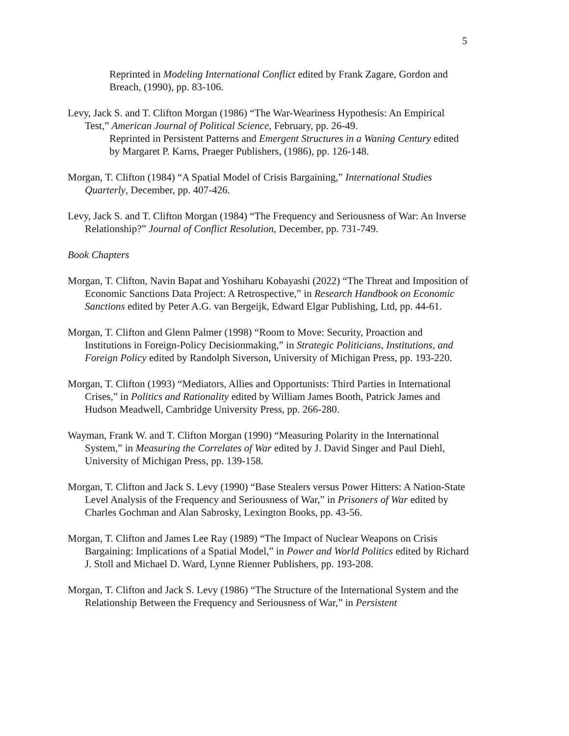5
Reprinted in Modeling International Conflict edited by Frank Zagare, Gordon and Breach, (1990), pp. 83-106.
Levy, Jack S. and T. Clifton Morgan (1986) “The War-Weariness Hypothesis: An Empirical Test,” American Journal of Political Science, February, pp. 26-49.
Reprinted in Persistent Patterns and Emergent Structures in a Waning Century edited by Margaret P. Karns, Praeger Publishers, (1986), pp. 126-148.
Morgan, T. Clifton (1984) “A Spatial Model of Crisis Bargaining,” International Studies Quarterly, December, pp. 407-426.
Levy, Jack S. and T. Clifton Morgan (1984) “The Frequency and Seriousness of War: An Inverse Relationship?” Journal of Conflict Resolution, December, pp. 731-749.
Book Chapters
Morgan, T. Clifton, Navin Bapat and Yoshiharu Kobayashi (2022) “The Threat and Imposition of Economic Sanctions Data Project: A Retrospective,” in Research Handbook on Economic Sanctions edited by Peter A.G. van Bergeijk, Edward Elgar Publishing, Ltd, pp. 44-61.
Morgan, T. Clifton and Glenn Palmer (1998) “Room to Move: Security, Proaction and Institutions in Foreign-Policy Decisionmaking,” in Strategic Politicians, Institutions, and Foreign Policy edited by Randolph Siverson, University of Michigan Press, pp. 193-220.
Morgan, T. Clifton (1993) “Mediators, Allies and Opportunists: Third Parties in International Crises,” in Politics and Rationality edited by William James Booth, Patrick James and Hudson Meadwell, Cambridge University Press, pp. 266-280.
Wayman, Frank W. and T. Clifton Morgan (1990) “Measuring Polarity in the International System,” in Measuring the Correlates of War edited by J. David Singer and Paul Diehl, University of Michigan Press, pp. 139-158.
Morgan, T. Clifton and Jack S. Levy (1990) “Base Stealers versus Power Hitters: A Nation-State Level Analysis of the Frequency and Seriousness of War,” in Prisoners of War edited by Charles Gochman and Alan Sabrosky, Lexington Books, pp. 43-56.
Morgan, T. Clifton and James Lee Ray (1989) “The Impact of Nuclear Weapons on Crisis Bargaining: Implications of a Spatial Model,” in Power and World Politics edited by Richard J. Stoll and Michael D. Ward, Lynne Rienner Publishers, pp. 193-208.
Morgan, T. Clifton and Jack S. Levy (1986) “The Structure of the International System and the Relationship Between the Frequency and Seriousness of War,” in Persistent